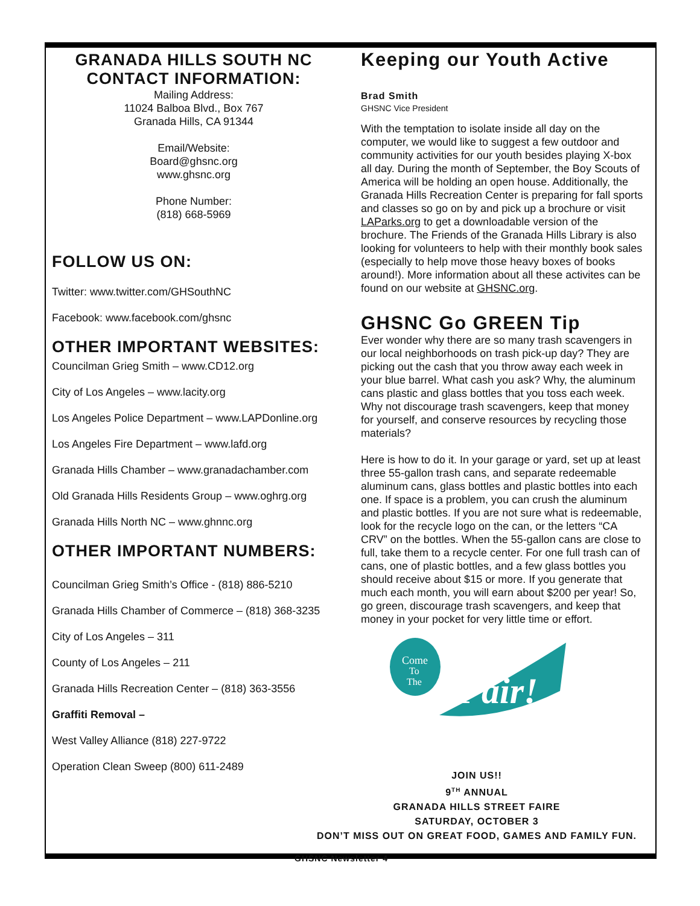GRANADA HILLS SOUTH NC
CONTACT INFORMATION:
Mailing Address:
11024 Balboa Blvd., Box 767
Granada Hills, CA 91344
Email/Website:
Board@ghsnc.org
www.ghsnc.org
Phone Number:
(818) 668-5969
FOLLOW US ON:
Twitter: www.twitter.com/GHSouthNC
Facebook: www.facebook.com/ghsnc
OTHER IMPORTANT WEBSITES:
Councilman Grieg Smith – www.CD12.org
City of Los Angeles – www.lacity.org
Los Angeles Police Department – www.LAPDonline.org
Los Angeles Fire Department – www.lafd.org
Granada Hills Chamber – www.granadachamber.com
Old Granada Hills Residents Group – www.oghrg.org
Granada Hills North NC – www.ghnnc.org
OTHER IMPORTANT NUMBERS:
Councilman Grieg Smith’s Office - (818) 886-5210
Granada Hills Chamber of Commerce – (818) 368-3235
City of Los Angeles – 311
County of Los Angeles – 211
Granada Hills Recreation Center – (818) 363-3556
Graffiti Removal –
West Valley Alliance (818) 227-9722
Operation Clean Sweep (800) 611-2489
Keeping our Youth Active
Brad Smith
GHSNC Vice President
With the temptation to isolate inside all day on the computer, we would like to suggest a few outdoor and community activities for our youth besides playing X-box all day. During the month of September, the Boy Scouts of America will be holding an open house. Additionally, the Granada Hills Recreation Center is preparing for fall sports and classes so go on by and pick up a brochure or visit LAParks.org to get a downloadable version of the brochure. The Friends of the Granada Hills Library is also looking for volunteers to help with their monthly book sales (especially to help move those heavy boxes of books around!). More information about all these activites can be found on our website at GHSNC.org.
GHSNC Go GREEN Tip
Ever wonder why there are so many trash scavengers in our local neighborhoods on trash pick-up day? They are picking out the cash that you throw away each week in your blue barrel. What cash you ask? Why, the aluminum cans plastic and glass bottles that you toss each week. Why not discourage trash scavengers, keep that money for yourself, and conserve resources by recycling those materials?
Here is how to do it. In your garage or yard, set up at least three 55-gallon trash cans, and separate redeemable aluminum cans, glass bottles and plastic bottles into each one. If space is a problem, you can crush the aluminum and plastic bottles. If you are not sure what is redeemable, look for the recycle logo on the can, or the letters “CA CRV” on the bottles. When the 55-gallon cans are close to full, take them to a recycle center. For one full trash can of cans, one of plastic bottles, and a few glass bottles you should receive about $15 or more. If you generate that much each month, you will earn about $200 per year! So, go green, discourage trash scavengers, and keep that money in your pocket for very little time or effort.
Come
To
The
Fair!
JOIN US!!
9<sup>TH</sup> ANNUAL
GRANADA HILLS STREET FAIRE
SATURDAY, OCTOBER 3
DON’T MISS OUT ON GREAT FOOD, GAMES AND FAMILY FUN.
GHSNC Newsletter 4